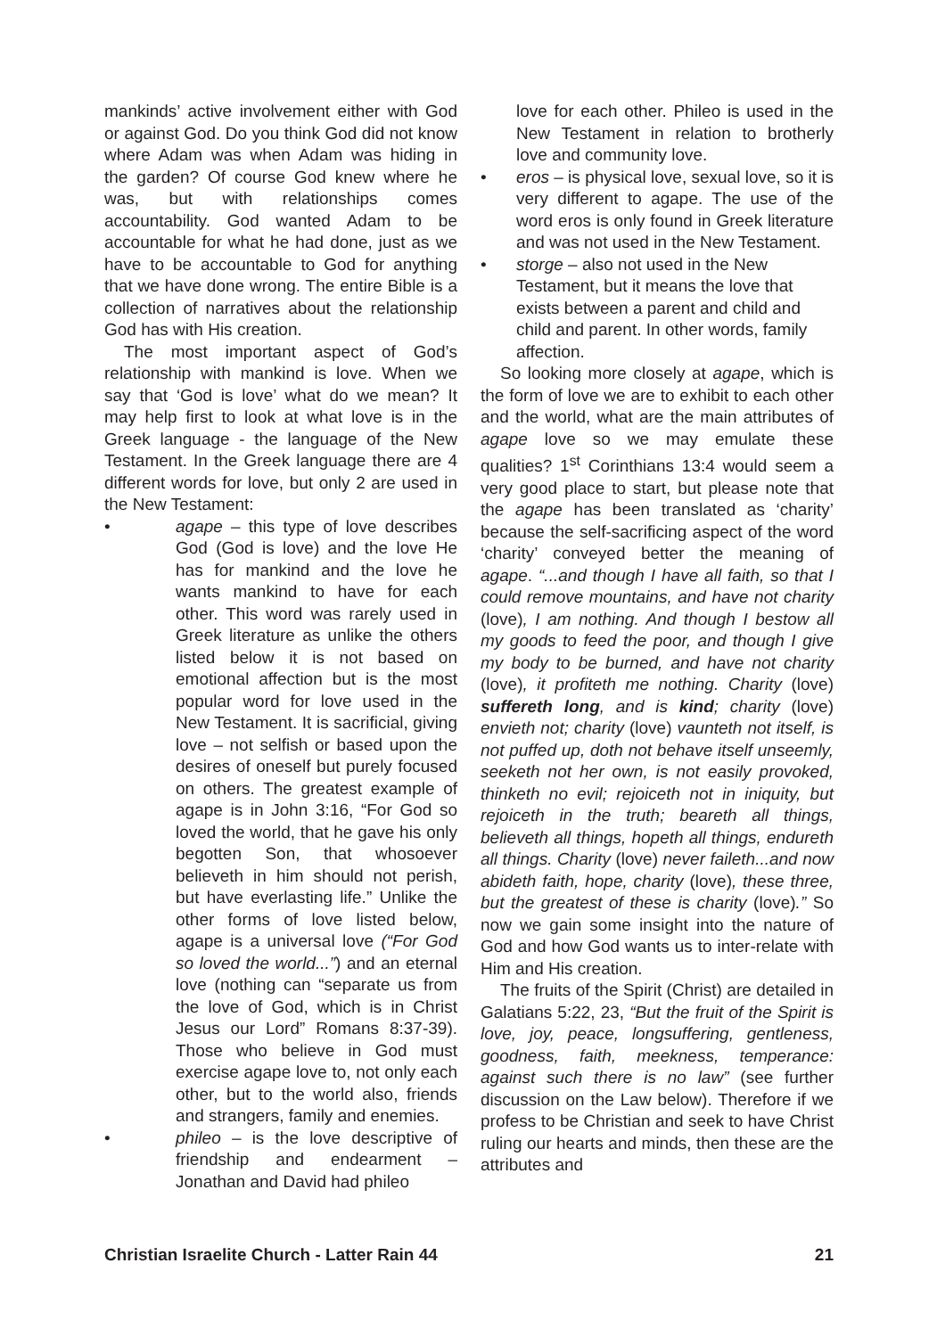mankinds’ active involvement either with God or against God. Do you think God did not know where Adam was when Adam was hiding in the garden? Of course God knew where he was, but with relationships comes accountability. God wanted Adam to be accountable for what he had done, just as we have to be accountable to God for anything that we have done wrong. The entire Bible is a collection of narratives about the relationship God has with His creation.
The most important aspect of God’s relationship with mankind is love. When we say that ‘God is love’ what do we mean? It may help first to look at what love is in the Greek language - the language of the New Testament. In the Greek language there are 4 different words for love, but only 2 are used in the New Testament:
• agape – this type of love describes God (God is love) and the love He has for mankind and the love he wants mankind to have for each other. This word was rarely used in Greek literature as unlike the others listed below it is not based on emotional affection but is the most popular word for love used in the New Testament. It is sacrificial, giving love – not selfish or based upon the desires of oneself but purely focused on others. The greatest example of agape is in John 3:16, “For God so loved the world, that he gave his only begotten Son, that whosoever believeth in him should not perish, but have everlasting life.” Unlike the other forms of love listed below, agape is a universal love (“For God so loved the world...”) and an eternal love (nothing can “separate us from the love of God, which is in Christ Jesus our Lord” Romans 8:37-39). Those who believe in God must exercise agape love to, not only each other, but to the world also, friends and strangers, family and enemies.
• phileo – is the love descriptive of friendship and endearment – Jonathan and David had phileo
love for each other. Phileo is used in the New Testament in relation to brotherly love and community love.
• eros – is physical love, sexual love, so it is very different to agape. The use of the word eros is only found in Greek literature and was not used in the New Testament.
• storge – also not used in the New Testament, but it means the love that exists between a parent and child and child and parent. In other words, family affection.
So looking more closely at agape, which is the form of love we are to exhibit to each other and the world, what are the main attributes of agape love so we may emulate these qualities? 1<sup>st</sup> Corinthians 13:4 would seem a very good place to start, but please note that the agape has been translated as ‘charity’ because the self-sacrificing aspect of the word ‘charity’ conveyed better the meaning of agape. “...and though I have all faith, so that I could remove mountains, and have not charity (love), I am nothing. And though I bestow all my goods to feed the poor, and though I give my body to be burned, and have not charity (love), it profiteth me nothing. Charity (love) suffereth long, and is kind; charity (love) envieth not; charity (love) vaunteth not itself, is not puffed up, doth not behave itself unseemly, seeketh not her own, is not easily provoked, thinketh no evil; rejoiceth not in iniquity, but rejoiceth in the truth; beareth all things, believeth all things, hopeth all things, endureth all things. Charity (love) never faileth...and now abideth faith, hope, charity (love), these three, but the greatest of these is charity (love).” So now we gain some insight into the nature of God and how God wants us to inter-relate with Him and His creation.
The fruits of the Spirit (Christ) are detailed in Galatians 5:22, 23, “But the fruit of the Spirit is love, joy, peace, longsuffering, gentleness, goodness, faith, meekness, temperance: against such there is no law” (see further discussion on the Law below). Therefore if we profess to be Christian and seek to have Christ ruling our hearts and minds, then these are the attributes and
Christian Israelite Church - Latter Rain 44 21